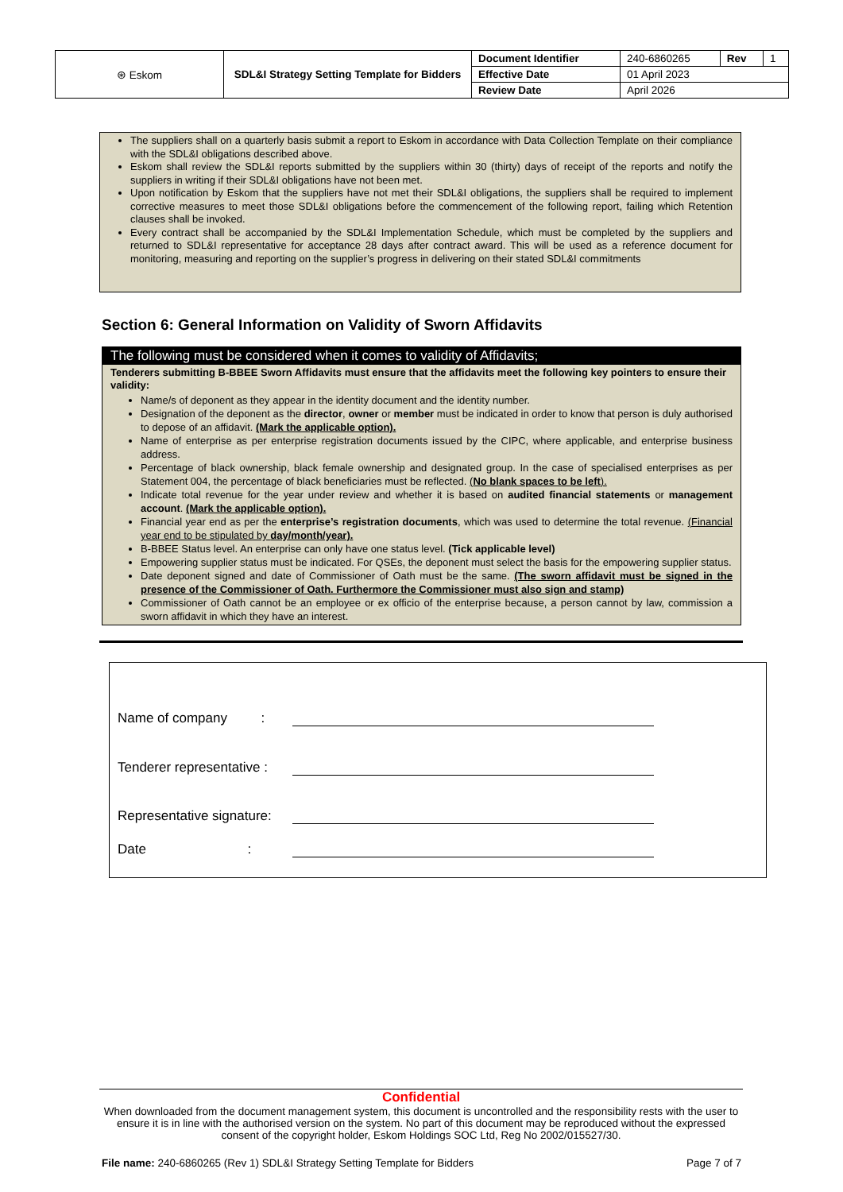| ⊛ Eskom | SDL&I Strategy Setting Template for Bidders | Document Identifier | 240-6860265 | Rev | 1 |
| | | Effective Date | 01 April 2023 | | |
| | | Review Date | April 2026 | | |
The suppliers shall on a quarterly basis submit a report to Eskom in accordance with Data Collection Template on their compliance with the SDL&I obligations described above.
Eskom shall review the SDL&I reports submitted by the suppliers within 30 (thirty) days of receipt of the reports and notify the suppliers in writing if their SDL&I obligations have not been met.
Upon notification by Eskom that the suppliers have not met their SDL&I obligations, the suppliers shall be required to implement corrective measures to meet those SDL&I obligations before the commencement of the following report, failing which Retention clauses shall be invoked.
Every contract shall be accompanied by the SDL&I Implementation Schedule, which must be completed by the suppliers and returned to SDL&I representative for acceptance 28 days after contract award. This will be used as a reference document for monitoring, measuring and reporting on the supplier’s progress in delivering on their stated SDL&I commitments
Section 6: General Information on Validity of Sworn Affidavits
The following must be considered when it comes to validity of Affidavits;
Tenderers submitting B-BBEE Sworn Affidavits must ensure that the affidavits meet the following key pointers to ensure their validity:
Name/s of deponent as they appear in the identity document and the identity number.
Designation of the deponent as the director, owner or member must be indicated in order to know that person is duly authorised to depose of an affidavit. (Mark the applicable option).
Name of enterprise as per enterprise registration documents issued by the CIPC, where applicable, and enterprise business address.
Percentage of black ownership, black female ownership and designated group. In the case of specialised enterprises as per Statement 004, the percentage of black beneficiaries must be reflected. (No blank spaces to be left).
Indicate total revenue for the year under review and whether it is based on audited financial statements or management account. (Mark the applicable option).
Financial year end as per the enterprise’s registration documents, which was used to determine the total revenue. (Financial year end to be stipulated by day/month/year).
B-BBEE Status level. An enterprise can only have one status level. (Tick applicable level)
Empowering supplier status must be indicated. For QSEs, the deponent must select the basis for the empowering supplier status.
Date deponent signed and date of Commissioner of Oath must be the same. (The sworn affidavit must be signed in the presence of the Commissioner of Oath. Furthermore the Commissioner must also sign and stamp)
Commissioner of Oath cannot be an employee or ex officio of the enterprise because, a person cannot by law, commission a sworn affidavit in which they have an interest.
Name of company :
Tenderer representative :
Representative signature:
Date :
Confidential
When downloaded from the document management system, this document is uncontrolled and the responsibility rests with the user to ensure it is in line with the authorised version on the system. No part of this document may be reproduced without the expressed consent of the copyright holder, Eskom Holdings SOC Ltd, Reg No 2002/015527/30.
File name: 240-6860265 (Rev 1) SDL&I Strategy Setting Template for Bidders Page 7 of 7